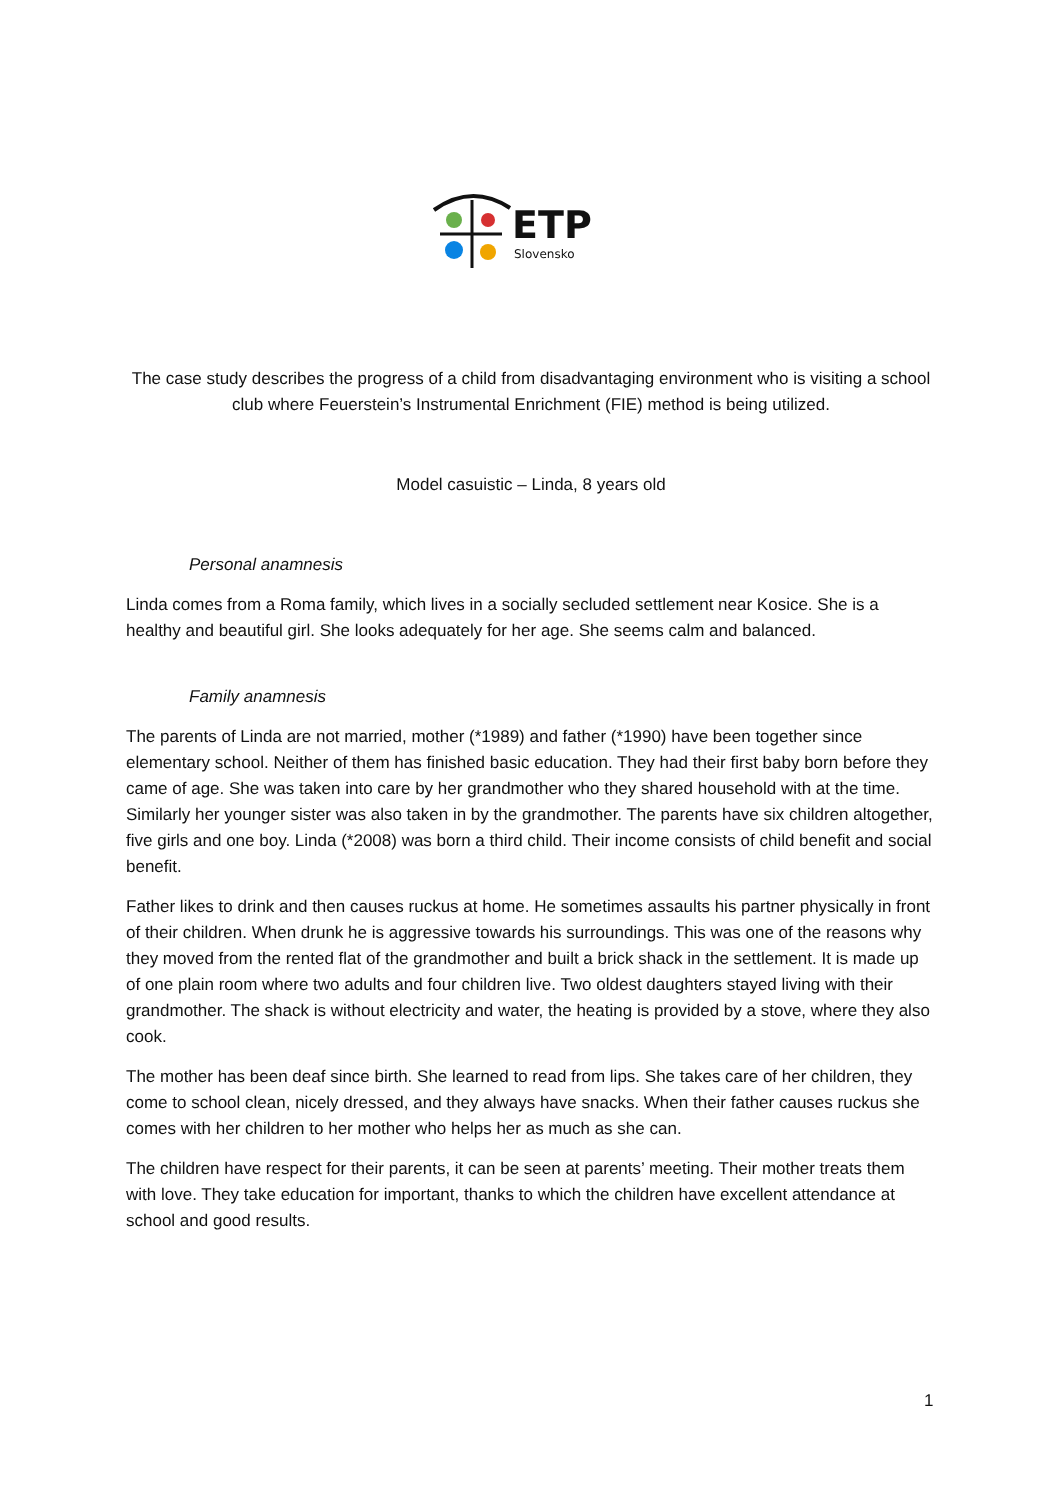ETP
Slovensko
The case study describes the progress of a child from disadvantaging environment who is visiting a school club where Feuerstein’s Instrumental Enrichment (FIE) method is being utilized.
Model casuistic – Linda, 8 years old
Personal anamnesis
Linda comes from a Roma family, which lives in a socially secluded settlement near Kosice. She is a healthy and beautiful girl. She looks adequately for her age. She seems calm and balanced.
Family anamnesis
The parents of Linda are not married, mother (*1989) and father (*1990) have been together since elementary school. Neither of them has finished basic education. They had their first baby born before they came of age. She was taken into care by her grandmother who they shared household with at the time. Similarly her younger sister was also taken in by the grandmother. The parents have six children altogether, five girls and one boy. Linda (*2008) was born a third child. Their income consists of child benefit and social benefit.
Father likes to drink and then causes ruckus at home. He sometimes assaults his partner physically in front of their children. When drunk he is aggressive towards his surroundings. This was one of the reasons why they moved from the rented flat of the grandmother and built a brick shack in the settlement. It is made up of one plain room where two adults and four children live. Two oldest daughters stayed living with their grandmother. The shack is without electricity and water, the heating is provided by a stove, where they also cook.
The mother has been deaf since birth. She learned to read from lips. She takes care of her children, they come to school clean, nicely dressed, and they always have snacks. When their father causes ruckus she comes with her children to her mother who helps her as much as she can.
The children have respect for their parents, it can be seen at parents’ meeting. Their mother treats them with love. They take education for important, thanks to which the children have excellent attendance at school and good results.
1